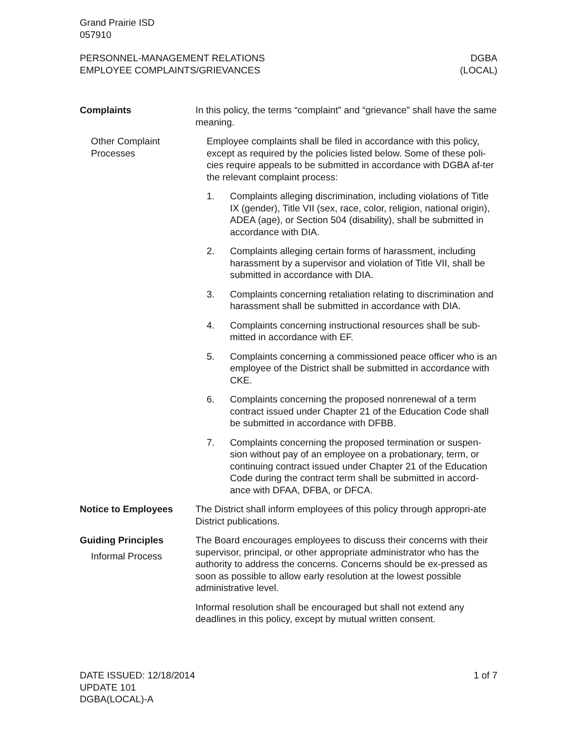Grand Prairie ISD
057910
PERSONNEL-MANAGEMENT RELATIONS
EMPLOYEE COMPLAINTS/GRIEVANCES
DGBA
(LOCAL)
Complaints In this policy, the terms “complaint” and “grievance” shall have the same meaning.
Other Complaint Processes
Employee complaints shall be filed in accordance with this policy, except as required by the policies listed below. Some of these poli-cies require appeals to be submitted in accordance with DGBA af-ter the relevant complaint process:
1. Complaints alleging discrimination, including violations of Title IX (gender), Title VII (sex, race, color, religion, national origin), ADEA (age), or Section 504 (disability), shall be submitted in accordance with DIA.
2. Complaints alleging certain forms of harassment, including harassment by a supervisor and violation of Title VII, shall be submitted in accordance with DIA.
3. Complaints concerning retaliation relating to discrimination and harassment shall be submitted in accordance with DIA.
4. Complaints concerning instructional resources shall be sub-mitted in accordance with EF.
5. Complaints concerning a commissioned peace officer who is an employee of the District shall be submitted in accordance with CKE.
6. Complaints concerning the proposed nonrenewal of a term contract issued under Chapter 21 of the Education Code shall be submitted in accordance with DFBB.
7. Complaints concerning the proposed termination or suspen-sion without pay of an employee on a probationary, term, or continuing contract issued under Chapter 21 of the Education Code during the contract term shall be submitted in accord-ance with DFAA, DFBA, or DFCA.
Notice to Employees The District shall inform employees of this policy through appropri-ate District publications.
Guiding Principles
Informal Process
The Board encourages employees to discuss their concerns with their supervisor, principal, or other appropriate administrator who has the authority to address the concerns. Concerns should be ex-pressed as soon as possible to allow early resolution at the lowest possible administrative level.
Informal resolution shall be encouraged but shall not extend any deadlines in this policy, except by mutual written consent.
DATE ISSUED: 12/18/2014
UPDATE 101
DGBA(LOCAL)-A
1 of 7